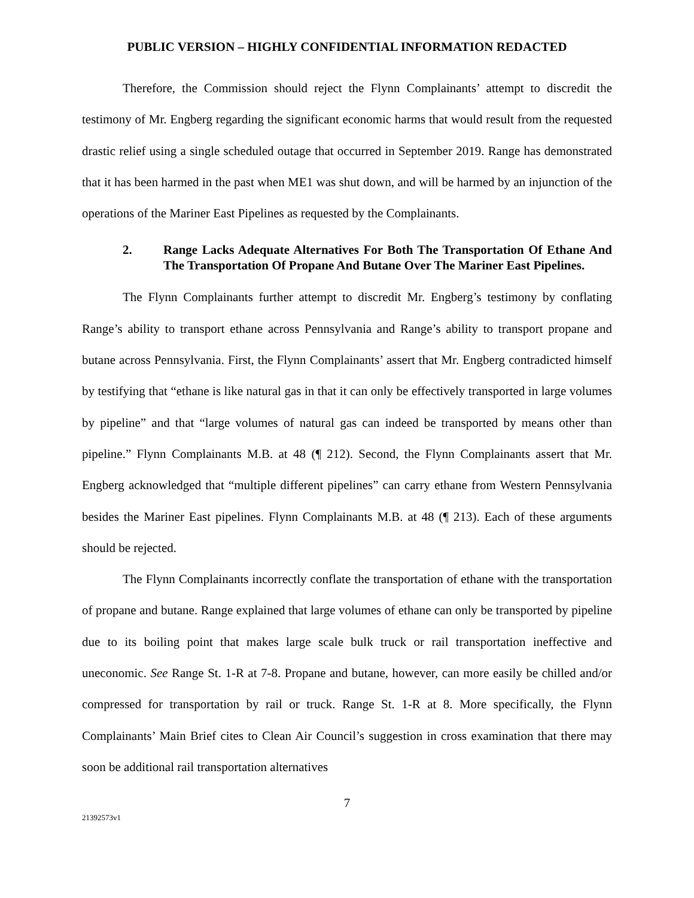PUBLIC VERSION – HIGHLY CONFIDENTIAL INFORMATION REDACTED
Therefore, the Commission should reject the Flynn Complainants’ attempt to discredit the testimony of Mr. Engberg regarding the significant economic harms that would result from the requested drastic relief using a single scheduled outage that occurred in September 2019. Range has demonstrated that it has been harmed in the past when ME1 was shut down, and will be harmed by an injunction of the operations of the Mariner East Pipelines as requested by the Complainants.
2. Range Lacks Adequate Alternatives For Both The Transportation Of Ethane And The Transportation Of Propane And Butane Over The Mariner East Pipelines.
The Flynn Complainants further attempt to discredit Mr. Engberg’s testimony by conflating Range’s ability to transport ethane across Pennsylvania and Range’s ability to transport propane and butane across Pennsylvania. First, the Flynn Complainants’ assert that Mr. Engberg contradicted himself by testifying that “ethane is like natural gas in that it can only be effectively transported in large volumes by pipeline” and that “large volumes of natural gas can indeed be transported by means other than pipeline.” Flynn Complainants M.B. at 48 (¶ 212). Second, the Flynn Complainants assert that Mr. Engberg acknowledged that “multiple different pipelines” can carry ethane from Western Pennsylvania besides the Mariner East pipelines. Flynn Complainants M.B. at 48 (¶ 213). Each of these arguments should be rejected.
The Flynn Complainants incorrectly conflate the transportation of ethane with the transportation of propane and butane. Range explained that large volumes of ethane can only be transported by pipeline due to its boiling point that makes large scale bulk truck or rail transportation ineffective and uneconomic. See Range St. 1-R at 7-8. Propane and butane, however, can more easily be chilled and/or compressed for transportation by rail or truck. Range St. 1-R at 8. More specifically, the Flynn Complainants’ Main Brief cites to Clean Air Council’s suggestion in cross examination that there may soon be additional rail transportation alternatives
7
21392573v1